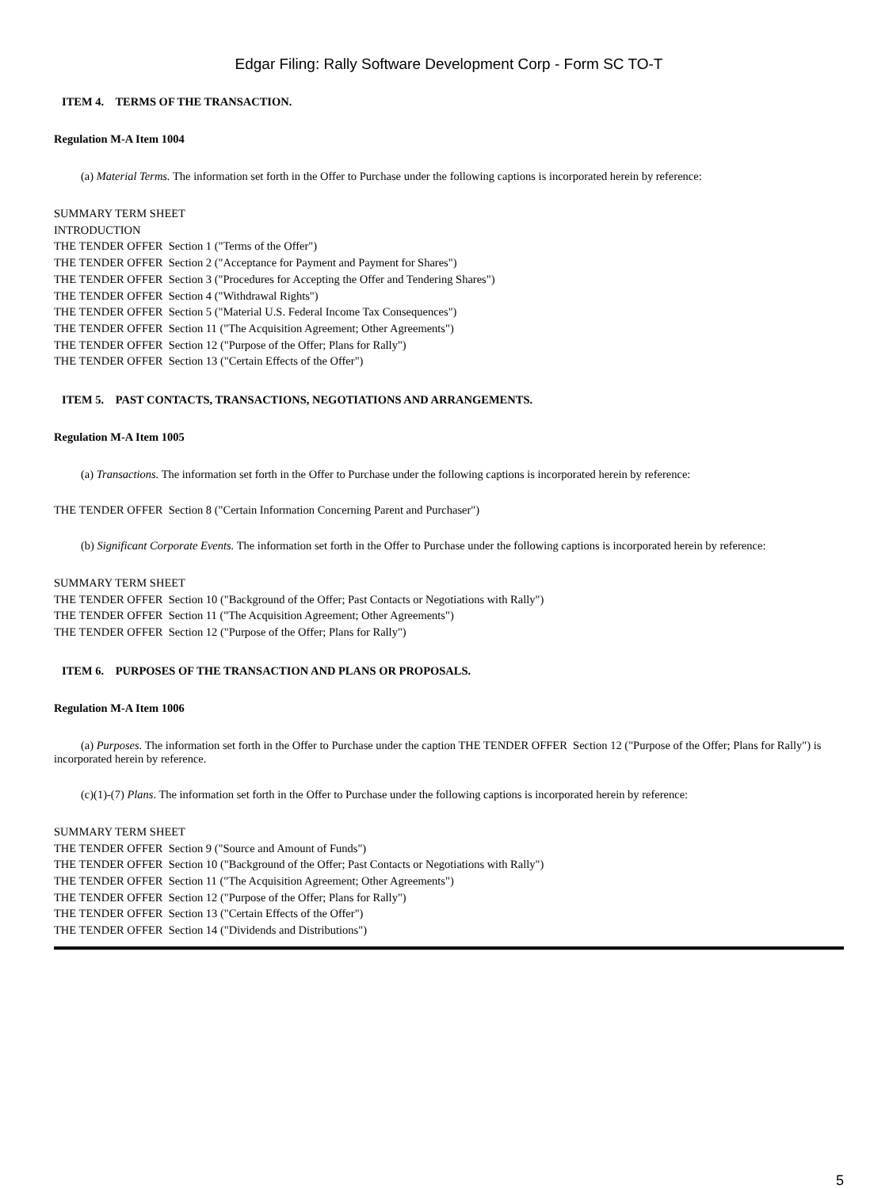Edgar Filing: Rally Software Development Corp - Form SC TO-T
ITEM 4. TERMS OF THE TRANSACTION.
Regulation M-A Item 1004
(a) Material Terms. The information set forth in the Offer to Purchase under the following captions is incorporated herein by reference:
SUMMARY TERM SHEET
INTRODUCTION
THE TENDER OFFER Section 1 ("Terms of the Offer")
THE TENDER OFFER Section 2 ("Acceptance for Payment and Payment for Shares")
THE TENDER OFFER Section 3 ("Procedures for Accepting the Offer and Tendering Shares")
THE TENDER OFFER Section 4 ("Withdrawal Rights")
THE TENDER OFFER Section 5 ("Material U.S. Federal Income Tax Consequences")
THE TENDER OFFER Section 11 ("The Acquisition Agreement; Other Agreements")
THE TENDER OFFER Section 12 ("Purpose of the Offer; Plans for Rally")
THE TENDER OFFER Section 13 ("Certain Effects of the Offer")
ITEM 5. PAST CONTACTS, TRANSACTIONS, NEGOTIATIONS AND ARRANGEMENTS.
Regulation M-A Item 1005
(a) Transactions. The information set forth in the Offer to Purchase under the following captions is incorporated herein by reference:
THE TENDER OFFER Section 8 ("Certain Information Concerning Parent and Purchaser")
(b) Significant Corporate Events. The information set forth in the Offer to Purchase under the following captions is incorporated herein by reference:
SUMMARY TERM SHEET
THE TENDER OFFER Section 10 ("Background of the Offer; Past Contacts or Negotiations with Rally")
THE TENDER OFFER Section 11 ("The Acquisition Agreement; Other Agreements")
THE TENDER OFFER Section 12 ("Purpose of the Offer; Plans for Rally")
ITEM 6. PURPOSES OF THE TRANSACTION AND PLANS OR PROPOSALS.
Regulation M-A Item 1006
(a) Purposes. The information set forth in the Offer to Purchase under the caption THE TENDER OFFER Section 12 ("Purpose of the Offer; Plans for Rally") is incorporated herein by reference.
(c)(1)-(7) Plans. The information set forth in the Offer to Purchase under the following captions is incorporated herein by reference:
SUMMARY TERM SHEET
THE TENDER OFFER Section 9 ("Source and Amount of Funds")
THE TENDER OFFER Section 10 ("Background of the Offer; Past Contacts or Negotiations with Rally")
THE TENDER OFFER Section 11 ("The Acquisition Agreement; Other Agreements")
THE TENDER OFFER Section 12 ("Purpose of the Offer; Plans for Rally")
THE TENDER OFFER Section 13 ("Certain Effects of the Offer")
THE TENDER OFFER Section 14 ("Dividends and Distributions")
5